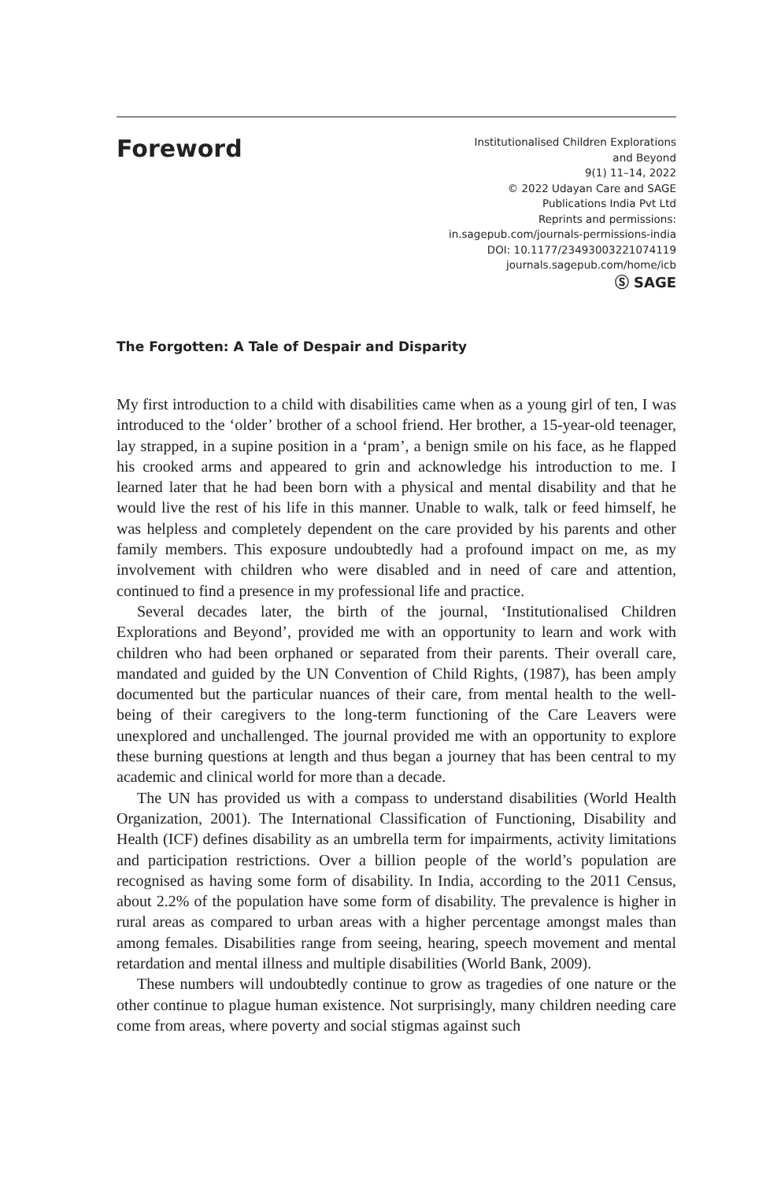Foreword
Institutionalised Children Explorations
and Beyond
9(1) 11–14, 2022
© 2022 Udayan Care and SAGE
Publications India Pvt Ltd
Reprints and permissions:
in.sagepub.com/journals-permissions-india
DOI: 10.1177/23493003221074119
journals.sagepub.com/home/icb
Ⓢ SAGE
The Forgotten: A Tale of Despair and Disparity
My first introduction to a child with disabilities came when as a young girl of ten, I was introduced to the ‘older’ brother of a school friend. Her brother, a 15-year-old teenager, lay strapped, in a supine position in a ‘pram’, a benign smile on his face, as he flapped his crooked arms and appeared to grin and acknowledge his introduction to me. I learned later that he had been born with a physical and mental disability and that he would live the rest of his life in this manner. Unable to walk, talk or feed himself, he was helpless and completely dependent on the care provided by his parents and other family members. This exposure undoubtedly had a profound impact on me, as my involvement with children who were disabled and in need of care and attention, continued to find a presence in my professional life and practice.
Several decades later, the birth of the journal, ‘Institutionalised Children Explorations and Beyond’, provided me with an opportunity to learn and work with children who had been orphaned or separated from their parents. Their overall care, mandated and guided by the UN Convention of Child Rights, (1987), has been amply documented but the particular nuances of their care, from mental health to the well-being of their caregivers to the long-term functioning of the Care Leavers were unexplored and unchallenged. The journal provided me with an opportunity to explore these burning questions at length and thus began a journey that has been central to my academic and clinical world for more than a decade.
The UN has provided us with a compass to understand disabilities (World Health Organization, 2001). The International Classification of Functioning, Disability and Health (ICF) defines disability as an umbrella term for impairments, activity limitations and participation restrictions. Over a billion people of the world’s population are recognised as having some form of disability. In India, according to the 2011 Census, about 2.2% of the population have some form of disability. The prevalence is higher in rural areas as compared to urban areas with a higher percentage amongst males than among females. Disabilities range from seeing, hearing, speech movement and mental retardation and mental illness and multiple disabilities (World Bank, 2009).
These numbers will undoubtedly continue to grow as tragedies of one nature or the other continue to plague human existence. Not surprisingly, many children needing care come from areas, where poverty and social stigmas against such